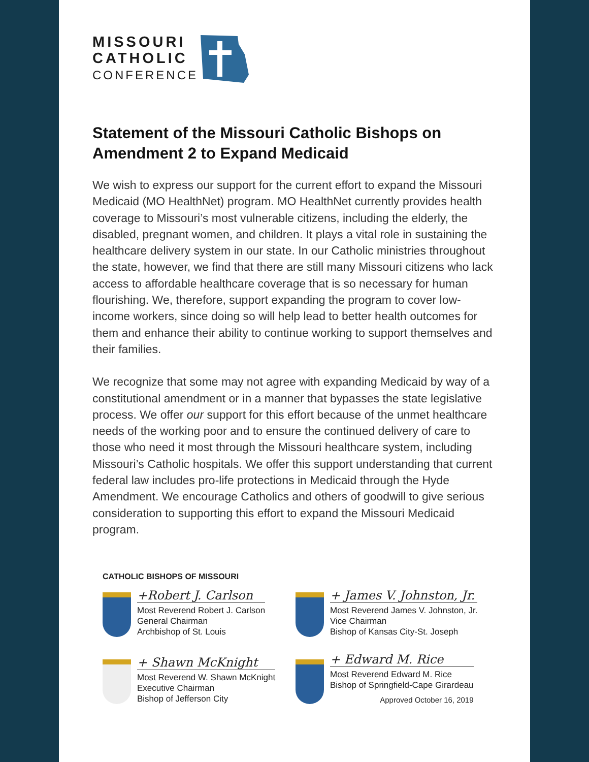MISSOURI
CATHOLIC
CONFERENCE
Statement of the Missouri Catholic Bishops on Amendment 2 to Expand Medicaid
We wish to express our support for the current effort to expand the Missouri Medicaid (MO HealthNet) program. MO HealthNet currently provides health coverage to Missouri’s most vulnerable citizens, including the elderly, the disabled, pregnant women, and children. It plays a vital role in sustaining the healthcare delivery system in our state. In our Catholic ministries throughout the state, however, we find that there are still many Missouri citizens who lack access to affordable healthcare coverage that is so necessary for human flourishing. We, therefore, support expanding the program to cover low-income workers, since doing so will help lead to better health outcomes for them and enhance their ability to continue working to support themselves and their families.
We recognize that some may not agree with expanding Medicaid by way of a constitutional amendment or in a manner that bypasses the state legislative process. We offer our support for this effort because of the unmet healthcare needs of the working poor and to ensure the continued delivery of care to those who need it most through the Missouri healthcare system, including Missouri’s Catholic hospitals. We offer this support understanding that current federal law includes pro-life protections in Medicaid through the Hyde Amendment. We encourage Catholics and others of goodwill to give serious consideration to supporting this effort to expand the Missouri Medicaid program.
CATHOLIC BISHOPS OF MISSOURI
+Robert J. Carlson
Most Reverend Robert J. Carlson
General Chairman
Archbishop of St. Louis
+ James V. Johnston, Jr.
Most Reverend James V. Johnston, Jr.
Vice Chairman
Bishop of Kansas City-St. Joseph
+ Shawn McKnight
Most Reverend W. Shawn McKnight
Executive Chairman
Bishop of Jefferson City
+ Edward M. Rice
Most Reverend Edward M. Rice
Bishop of Springfield-Cape Girardeau
Approved October 16, 2019